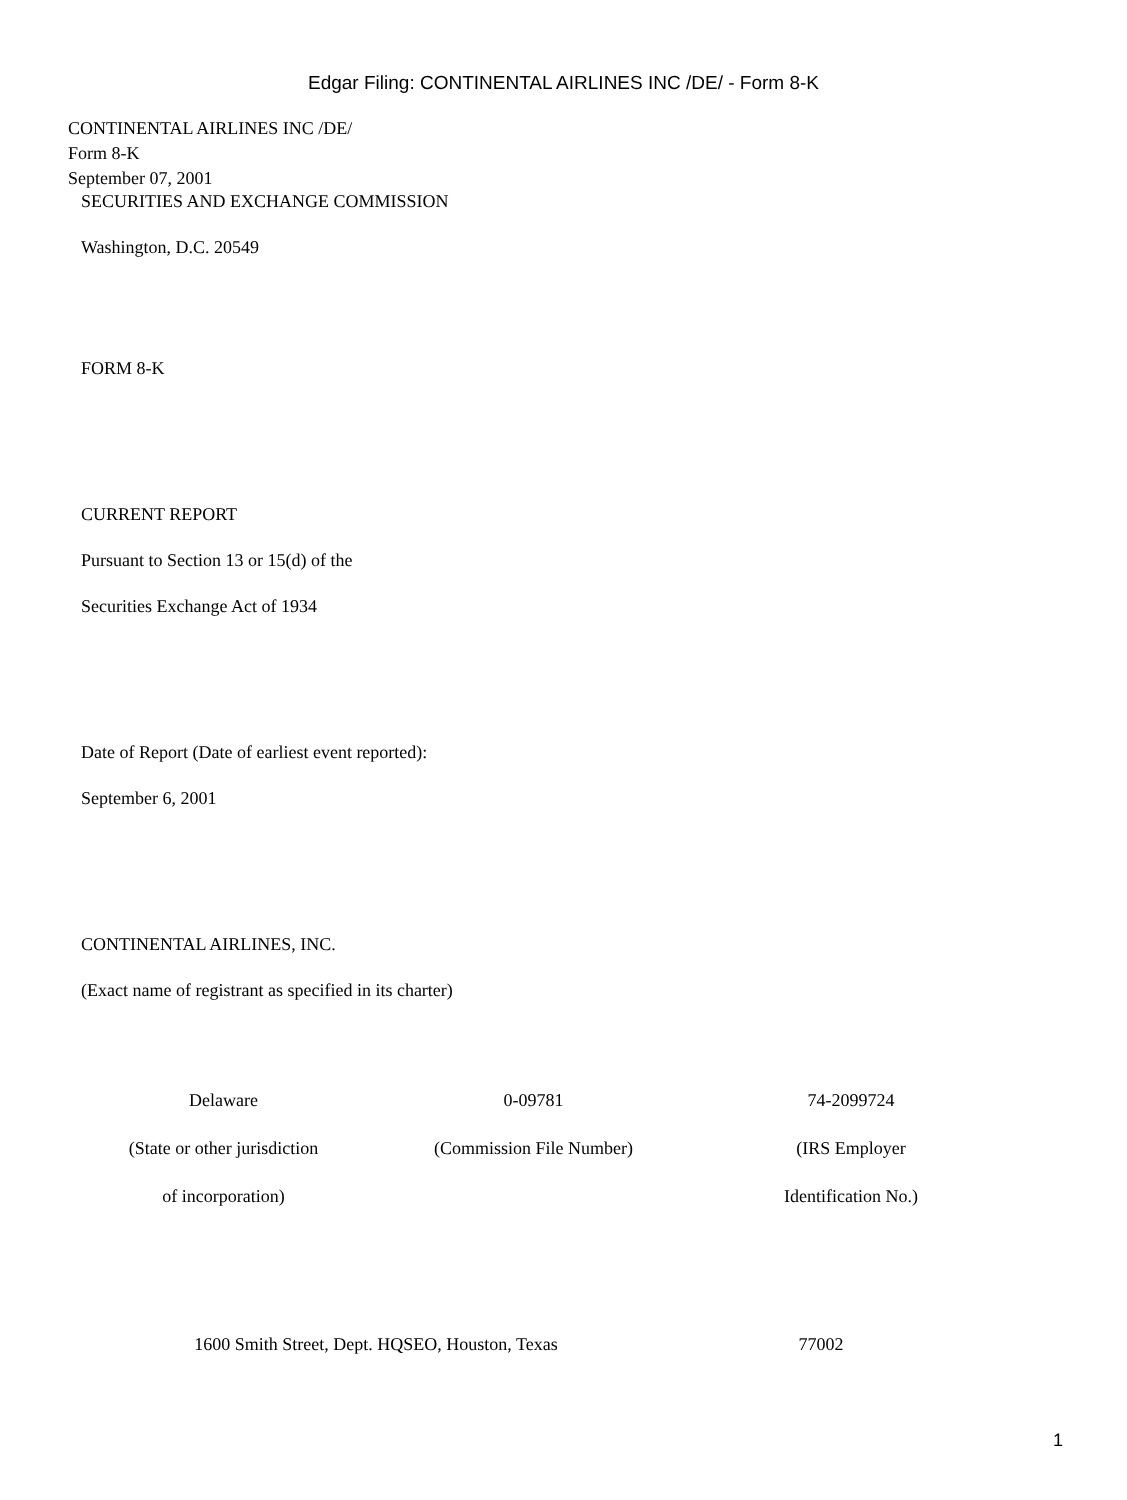Edgar Filing: CONTINENTAL AIRLINES INC /DE/ - Form 8-K
CONTINENTAL AIRLINES INC /DE/
Form 8-K
September 07, 2001
SECURITIES AND EXCHANGE COMMISSION
Washington, D.C. 20549
FORM 8-K
CURRENT REPORT
Pursuant to Section 13 or 15(d) of the
Securities Exchange Act of 1934
Date of Report (Date of earliest event reported):
September 6, 2001
CONTINENTAL AIRLINES, INC.
(Exact name of registrant as specified in its charter)
| Delaware | 0-09781 | 74-2099724 |
| (State or other jurisdiction | (Commission File Number) | (IRS Employer |
| of incorporation) | | Identification No.) |
| 1600 Smith Street, Dept. HQSEO, Houston, Texas | 77002 |
1